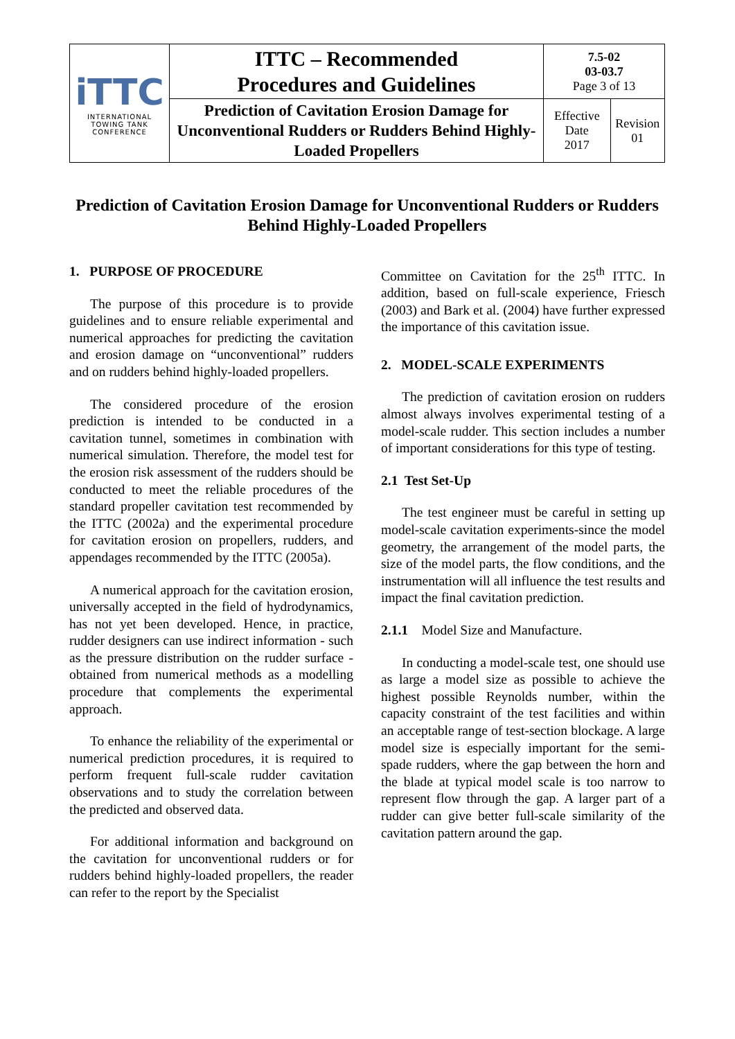| iTTC INTERNATIONAL TOWING TANK CONFERENCE | ITTC – Recommended Procedures and Guidelines | 7.5-02 03-03.7 Page 3 of 13 | |
| | Prediction of Cavitation Erosion Damage for Unconventional Rudders or Rudders Behind Highly-Loaded Propellers | Effective Date 2017 | Revision 01 |
Prediction of Cavitation Erosion Damage for Unconventional Rudders or Rudders Behind Highly-Loaded Propellers
1. PURPOSE OF PROCEDURE
The purpose of this procedure is to provide guidelines and to ensure reliable experimental and numerical approaches for predicting the cavitation and erosion damage on “unconventional” rudders and on rudders behind highly-loaded propellers.
The considered procedure of the erosion prediction is intended to be conducted in a cavitation tunnel, sometimes in combination with numerical simulation. Therefore, the model test for the erosion risk assessment of the rudders should be conducted to meet the reliable procedures of the standard propeller cavitation test recommended by the ITTC (2002a) and the experimental procedure for cavitation erosion on propellers, rudders, and appendages recommended by the ITTC (2005a).
A numerical approach for the cavitation erosion, universally accepted in the field of hydrodynamics, has not yet been developed. Hence, in practice, rudder designers can use indirect information - such as the pressure distribution on the rudder surface - obtained from numerical methods as a modelling procedure that complements the experimental approach.
To enhance the reliability of the experimental or numerical prediction procedures, it is required to perform frequent full-scale rudder cavitation observations and to study the correlation between the predicted and observed data.
For additional information and background on the cavitation for unconventional rudders or for rudders behind highly-loaded propellers, the reader can refer to the report by the Specialist
Committee on Cavitation for the 25<sup>th</sup> ITTC. In addition, based on full-scale experience, Friesch (2003) and Bark et al. (2004) have further expressed the importance of this cavitation issue.
2. MODEL-SCALE EXPERIMENTS
The prediction of cavitation erosion on rudders almost always involves experimental testing of a model-scale rudder. This section includes a number of important considerations for this type of testing.
2.1 Test Set-Up
The test engineer must be careful in setting up model-scale cavitation experiments-since the model geometry, the arrangement of the model parts, the size of the model parts, the flow conditions, and the instrumentation will all influence the test results and impact the final cavitation prediction.
2.1.1 Model Size and Manufacture.
In conducting a model-scale test, one should use as large a model size as possible to achieve the highest possible Reynolds number, within the capacity constraint of the test facilities and within an acceptable range of test-section blockage. A large model size is especially important for the semi-spade rudders, where the gap between the horn and the blade at typical model scale is too narrow to represent flow through the gap. A larger part of a rudder can give better full-scale similarity of the cavitation pattern around the gap.